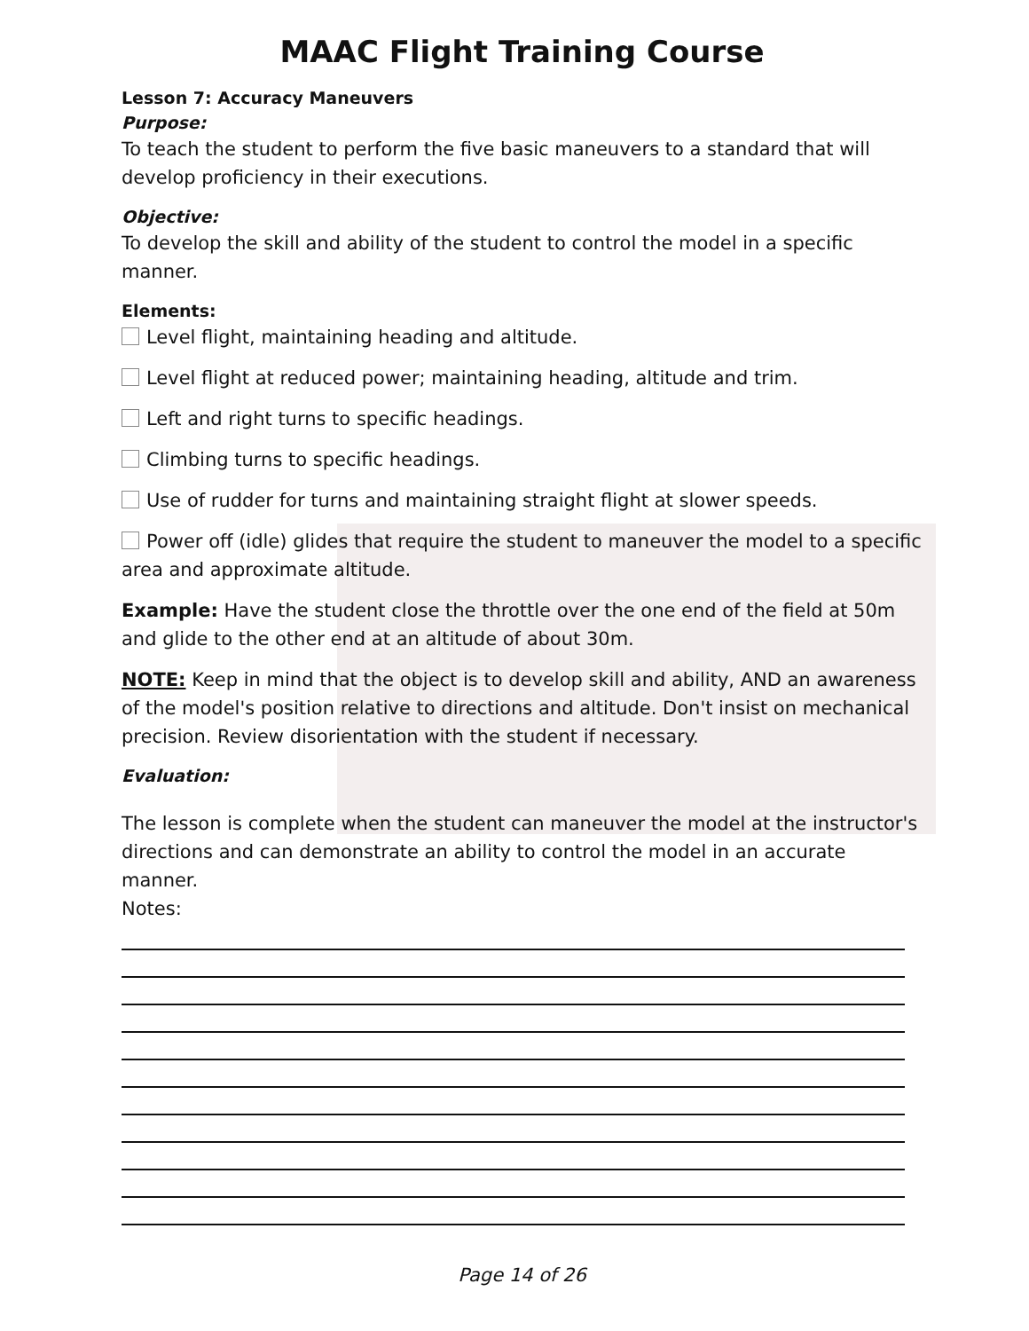MAAC Flight Training Course
Lesson 7: Accuracy Maneuvers
Purpose:
To teach the student to perform the five basic maneuvers to a standard that will develop proficiency in their executions.
Objective:
To develop the skill and ability of the student to control the model in a specific manner.
Elements:
Level flight, maintaining heading and altitude.
Level flight at reduced power; maintaining heading, altitude and trim.
Left and right turns to specific headings.
Climbing turns to specific headings.
Use of rudder for turns and maintaining straight flight at slower speeds.
Power off (idle) glides that require the student to maneuver the model to a specific area and approximate altitude.
Example: Have the student close the throttle over the one end of the field at 50m and glide to the other end at an altitude of about 30m.
NOTE: Keep in mind that the object is to develop skill and ability, AND an awareness of the model's position relative to directions and altitude. Don't insist on mechanical precision. Review disorientation with the student if necessary.
Evaluation:
The lesson is complete when the student can maneuver the model at the instructor's directions and can demonstrate an ability to control the model in an accurate manner.
Notes:
Page 14 of 26